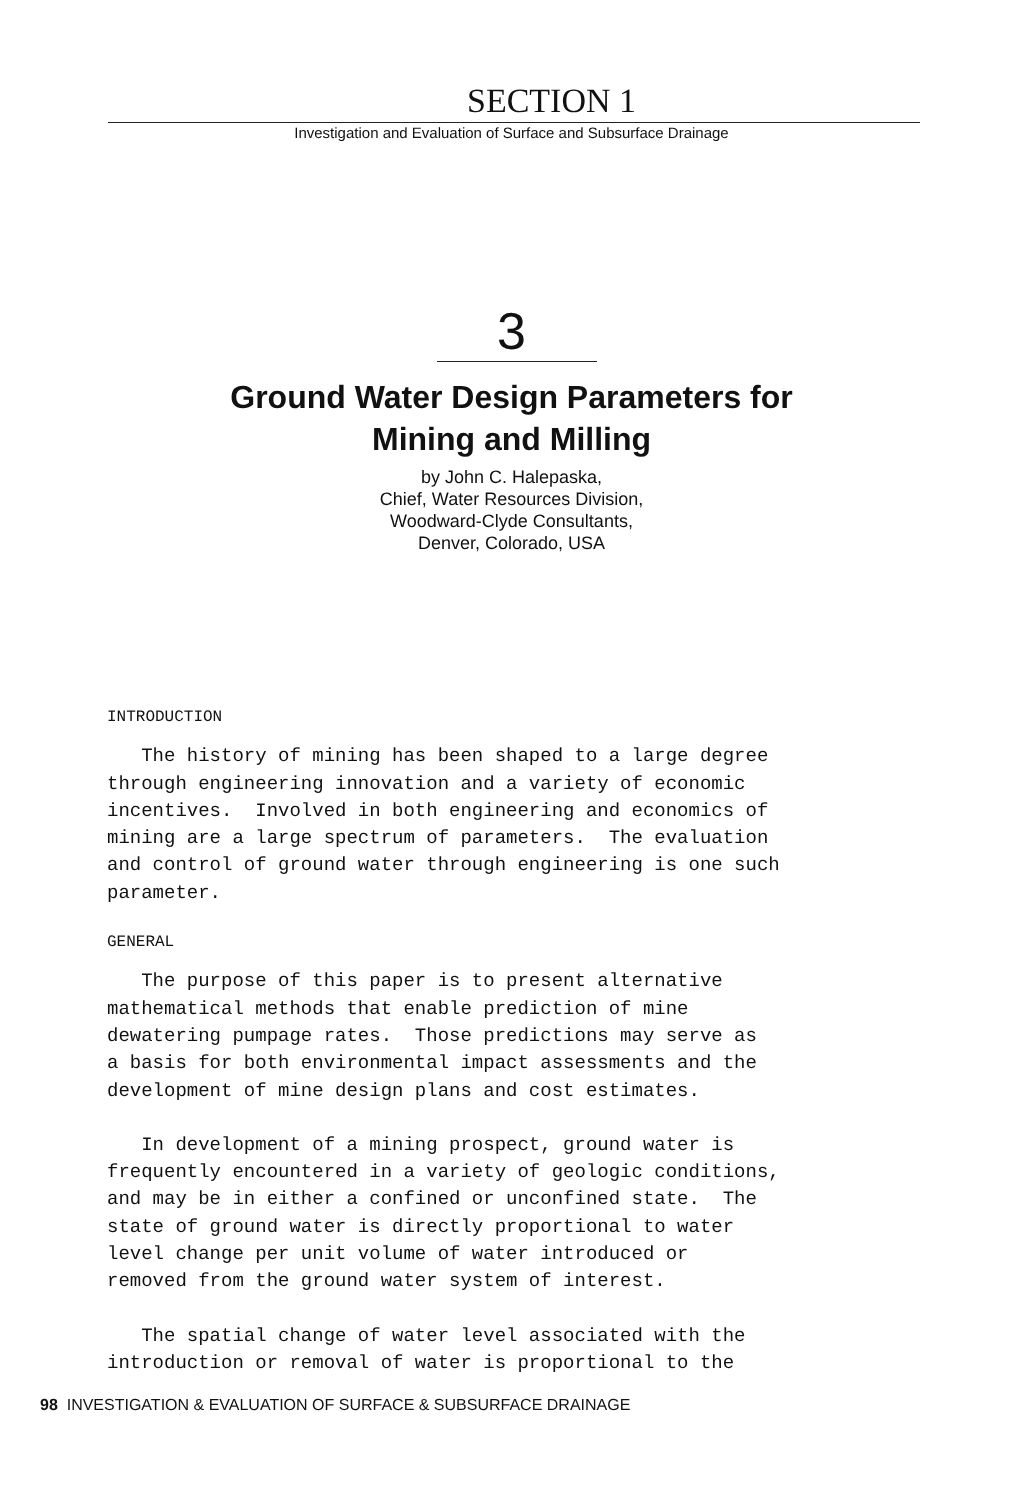SECTION 1
Investigation and Evaluation of Surface and Subsurface Drainage
3
Ground Water Design Parameters for
Mining and Milling
by John C. Halepaska,
Chief, Water Resources Division,
Woodward-Clyde Consultants,
Denver, Colorado, USA
INTRODUCTION
The history of mining has been shaped to a large degree through engineering innovation and a variety of economic incentives. Involved in both engineering and economics of mining are a large spectrum of parameters. The evaluation and control of ground water through engineering is one such parameter.
GENERAL
The purpose of this paper is to present alternative mathematical methods that enable prediction of mine dewatering pumpage rates. Those predictions may serve as a basis for both environmental impact assessments and the development of mine design plans and cost estimates.
In development of a mining prospect, ground water is frequently encountered in a variety of geologic conditions, and may be in either a confined or unconfined state. The state of ground water is directly proportional to water level change per unit volume of water introduced or removed from the ground water system of interest.
The spatial change of water level associated with the introduction or removal of water is proportional to the
98 INVESTIGATION & EVALUATION OF SURFACE & SUBSURFACE DRAINAGE